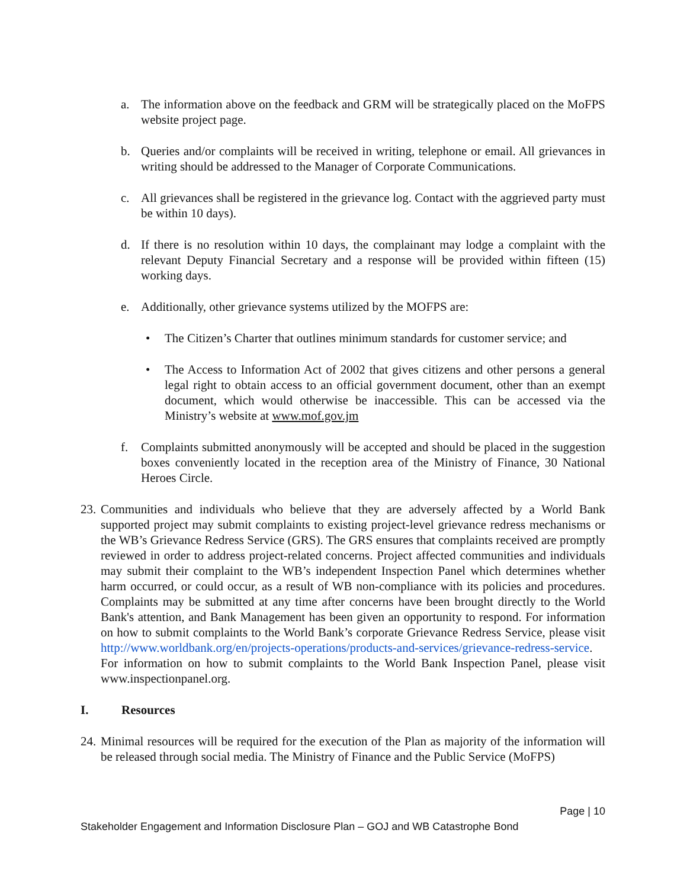a. The information above on the feedback and GRM will be strategically placed on the MoFPS website project page.
b. Queries and/or complaints will be received in writing, telephone or email. All grievances in writing should be addressed to the Manager of Corporate Communications.
c. All grievances shall be registered in the grievance log. Contact with the aggrieved party must be within 10 days).
d. If there is no resolution within 10 days, the complainant may lodge a complaint with the relevant Deputy Financial Secretary and a response will be provided within fifteen (15) working days.
e. Additionally, other grievance systems utilized by the MOFPS are:
• The Citizen’s Charter that outlines minimum standards for customer service; and
• The Access to Information Act of 2002 that gives citizens and other persons a general legal right to obtain access to an official government document, other than an exempt document, which would otherwise be inaccessible. This can be accessed via the Ministry’s website at www.mof.gov.jm
f. Complaints submitted anonymously will be accepted and should be placed in the suggestion boxes conveniently located in the reception area of the Ministry of Finance, 30 National Heroes Circle.
23.
Communities and individuals who believe that they are adversely affected by a World Bank supported project may submit complaints to existing project-level grievance redress mechanisms or the WB’s Grievance Redress Service (GRS). The GRS ensures that complaints received are promptly reviewed in order to address project-related concerns. Project affected communities and individuals may submit their complaint to the WB’s independent Inspection Panel which determines whether harm occurred, or could occur, as a result of WB non-compliance with its policies and procedures. Complaints may be submitted at any time after concerns have been brought directly to the World Bank's attention, and Bank Management has been given an opportunity to respond. For information on how to submit complaints to the World Bank’s corporate Grievance Redress Service, please visit http://www.worldbank.org/en/projects-operations/products-and-services/grievance-redress-service. For information on how to submit complaints to the World Bank Inspection Panel, please visit www.inspectionpanel.org.
I. Resources
24.
Minimal resources will be required for the execution of the Plan as majority of the information will be released through social media. The Ministry of Finance and the Public Service (MoFPS)
Page | 10
Stakeholder Engagement and Information Disclosure Plan – GOJ and WB Catastrophe Bond